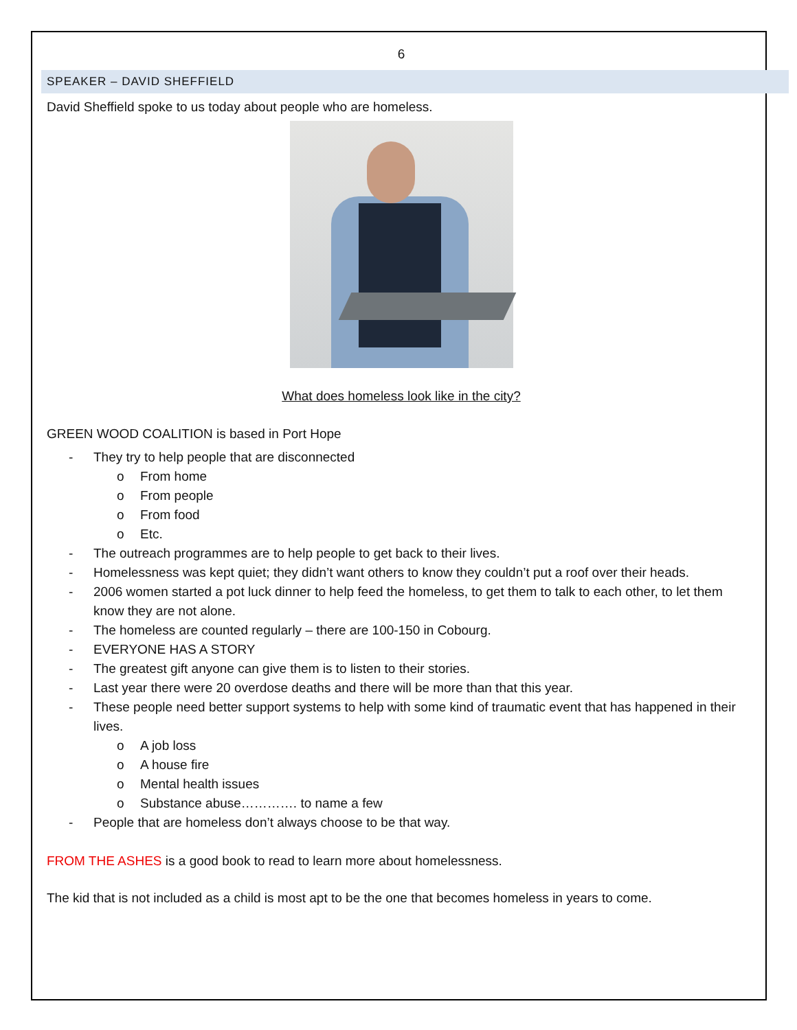6
SPEAKER – DAVID SHEFFIELD
David Sheffield spoke to us today about people who are homeless.
What does homeless look like in the city?
GREEN WOOD COALITION is based in Port Hope
- They try to help people that are disconnected
o From home
o From people
o From food
o Etc.
- The outreach programmes are to help people to get back to their lives.
- Homelessness was kept quiet; they didn’t want others to know they couldn’t put a roof over their heads.
- 2006 women started a pot luck dinner to help feed the homeless, to get them to talk to each other, to let them know they are not alone.
- The homeless are counted regularly – there are 100-150 in Cobourg.
- EVERYONE HAS A STORY
- The greatest gift anyone can give them is to listen to their stories.
- Last year there were 20 overdose deaths and there will be more than that this year.
- These people need better support systems to help with some kind of traumatic event that has happened in their lives.
o A job loss
o A house fire
o Mental health issues
o Substance abuse…………. to name a few
- People that are homeless don’t always choose to be that way.
FROM THE ASHES is a good book to read to learn more about homelessness.
The kid that is not included as a child is most apt to be the one that becomes homeless in years to come.